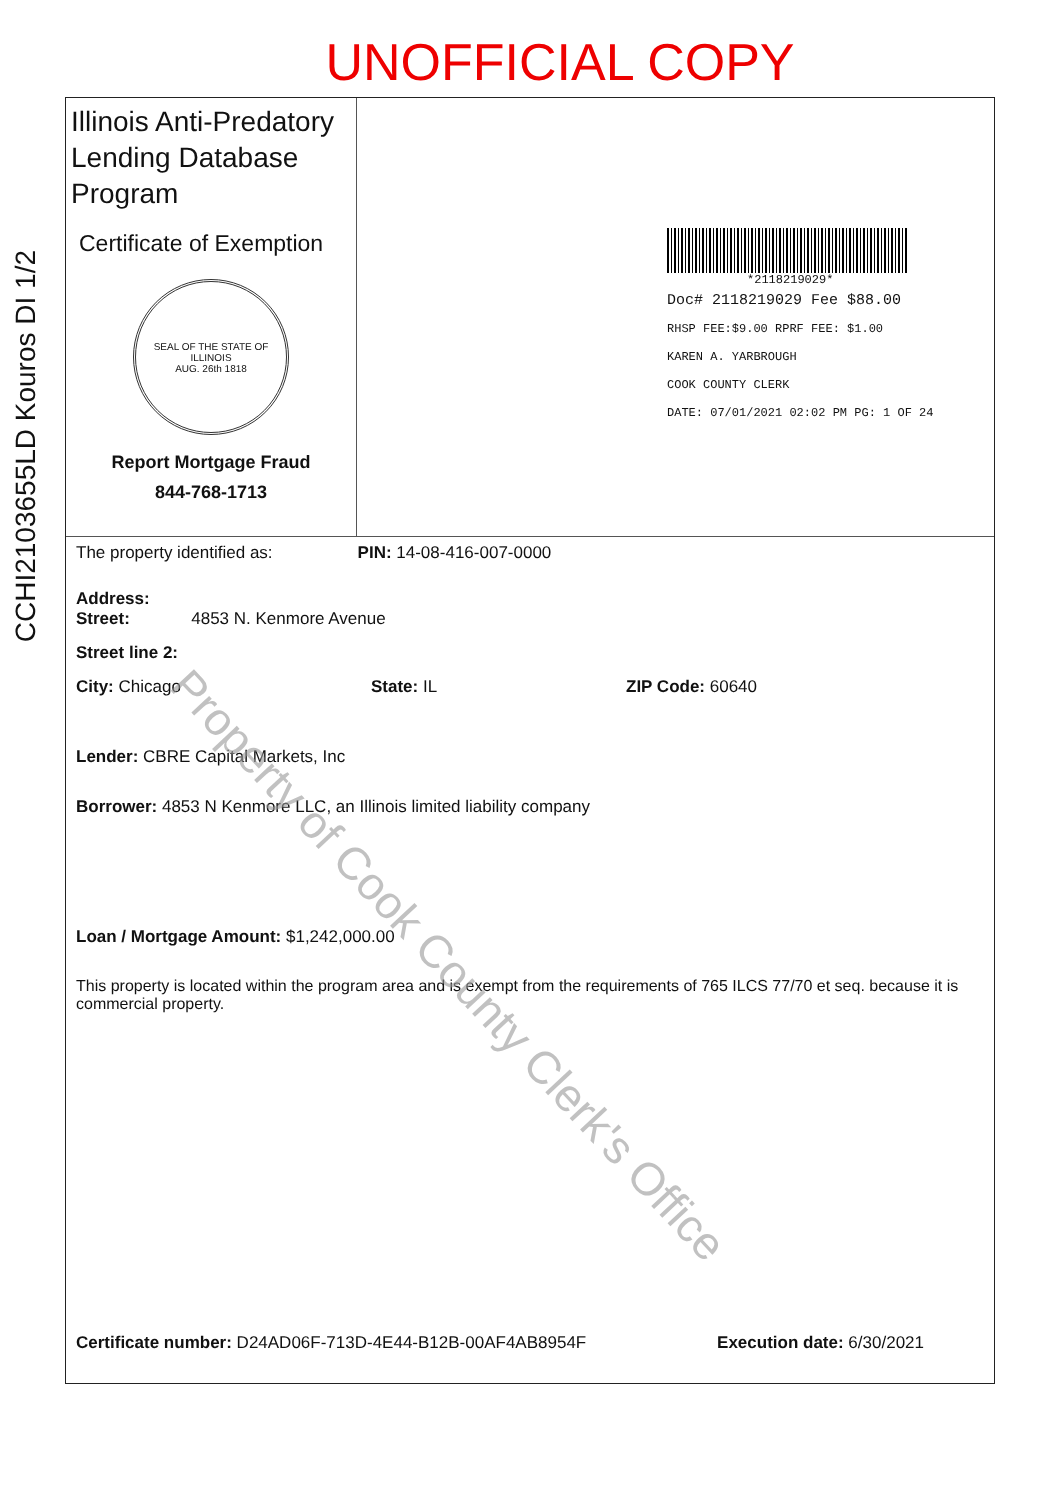UNOFFICIAL COPY
Illinois Anti-Predatory Lending Database Program
Certificate of Exemption
SEAL OF THE STATE OF ILLINOIS
AUG. 26th 1818
Report Mortgage Fraud
844-768-1713
*2118219029*
Doc# 2118219029 Fee $88.00
RHSP FEE:$9.00 RPRF FEE: $1.00
KAREN A. YARBROUGH
COOK COUNTY CLERK
DATE: 07/01/2021 02:02 PM PG: 1 OF 24
The property identified as: PIN: 14-08-416-007-0000
Address:
Street: 4853 N. Kenmore Avenue
Street line 2:
City: Chicago State: IL ZIP Code: 60640
Lender: CBRE Capital Markets, Inc
Borrower: 4853 N Kenmore LLC, an Illinois limited liability company
Loan / Mortgage Amount: $1,242,000.00
This property is located within the program area and is exempt from the requirements of 765 ILCS 77/70 et seq. because it is commercial property.
Certificate number: D24AD06F-713D-4E44-B12B-00AF4AB8954F Execution date: 6/30/2021
Property of Cook County Clerk's Office
CCHI2103655LD Kouros DI 1/2